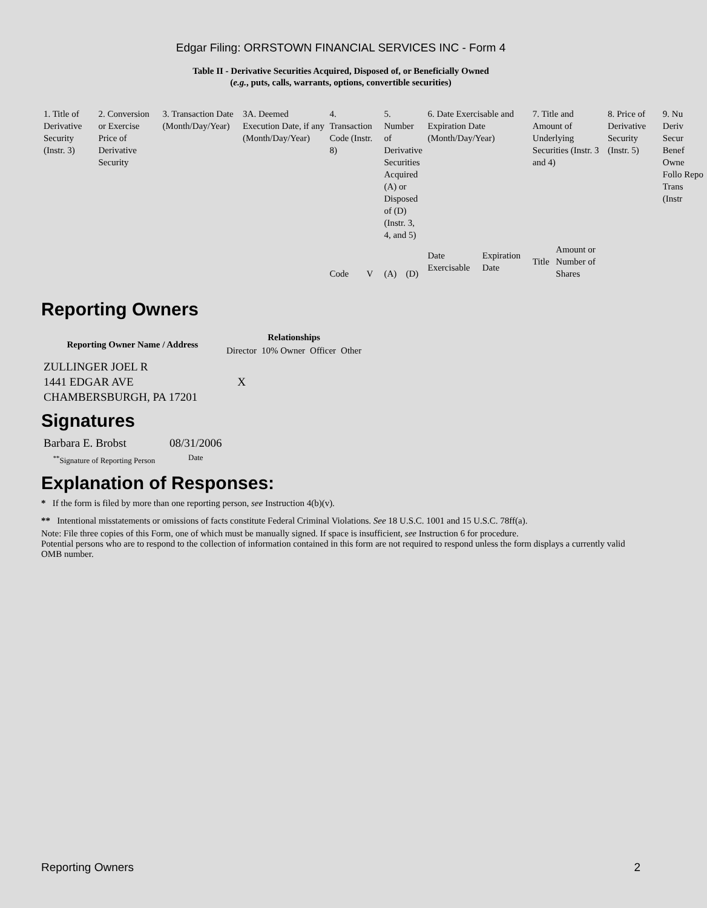Edgar Filing: ORRSTOWN FINANCIAL SERVICES INC - Form 4
Table II - Derivative Securities Acquired, Disposed of, or Beneficially Owned
(e.g., puts, calls, warrants, options, convertible securities)
| 1. Title of Derivative Security (Instr. 3) | 2. Conversion or Exercise Price of Derivative Security | 3. Transaction Date (Month/Day/Year) | 3A. Deemed Execution Date, if any (Month/Day/Year) | 4. Transaction Code (Instr. 8) | | 5. Number of Derivative Securities Acquired (A) or Disposed of (D) (Instr. 3, 4, and 5) | | 6. Date Exercisable and Expiration Date (Month/Day/Year) | | 7. Title and Amount of Underlying Securities (Instr. 3 and 4) | | 8. Price of Derivative Security (Instr. 5) | 9. Nu Deriv Secur Benef Owne Follo Repo Trans (Instr |
| | | | | Code | V | (A) | (D) | Date Exercisable | Expiration Date | Title | Amount or Number of Shares | | |
Reporting Owners
| Reporting Owner Name / Address | Relationships | | | |
| --- | --- | --- | --- | --- |
| | Director | 10% Owner | Officer | Other |
| ZULLINGER JOEL R 1441 EDGAR AVE CHAMBERSBURGH, PA 17201 | X | | | |
Signatures
| Barbara E. Brobst | 08/31/2006 |
| <sup>**</sup> Signature of Reporting Person | Date |
Explanation of Responses:
* If the form is filed by more than one reporting person, see Instruction 4(b)(v).
** Intentional misstatements or omissions of facts constitute Federal Criminal Violations. See 18 U.S.C. 1001 and 15 U.S.C. 78ff(a).
Note: File three copies of this Form, one of which must be manually signed. If space is insufficient, see Instruction 6 for procedure.
Potential persons who are to respond to the collection of information contained in this form are not required to respond unless the form displays a currently valid OMB number.
Reporting Owners 2